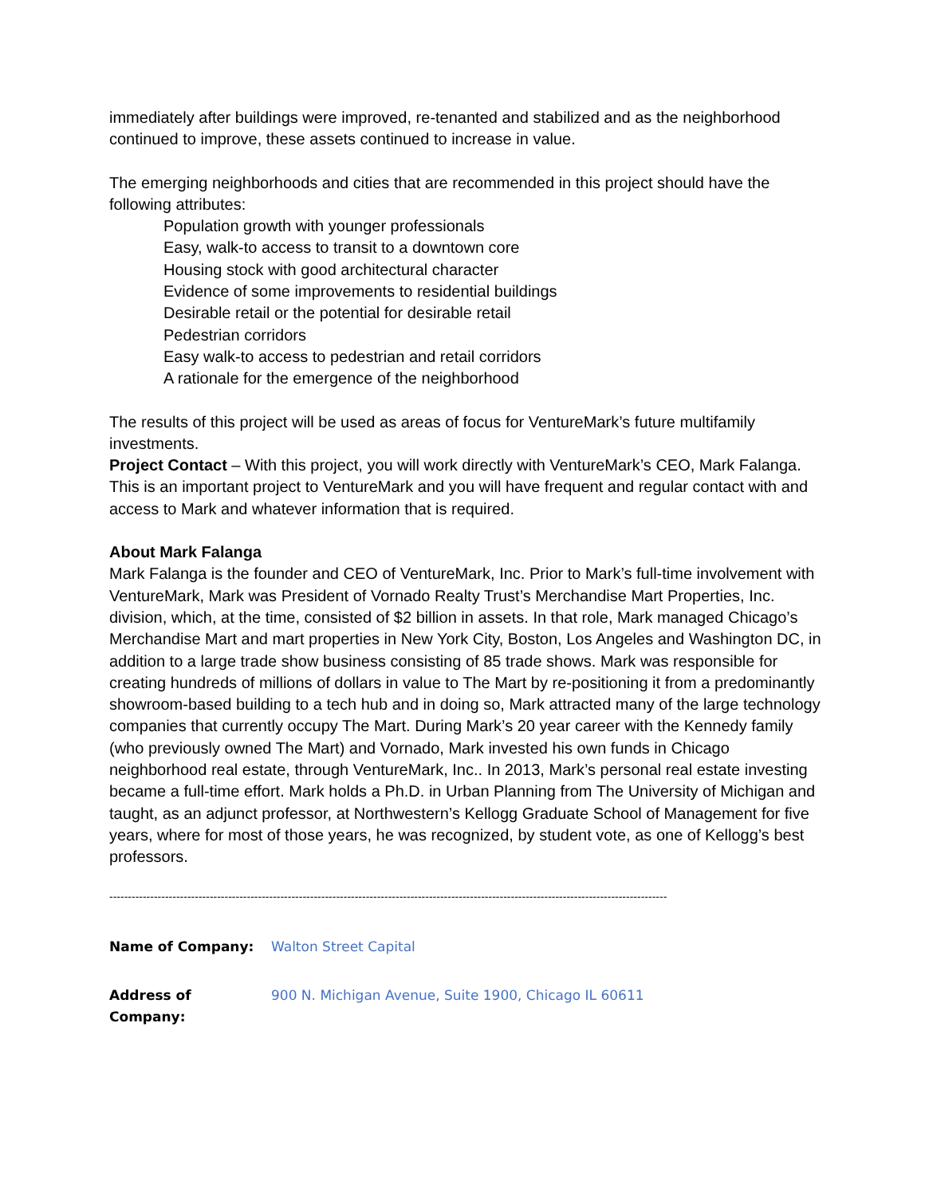immediately after buildings were improved, re-tenanted and stabilized and as the neighborhood continued to improve, these assets continued to increase in value.
The emerging neighborhoods and cities that are recommended in this project should have the following attributes:
Population growth with younger professionals
Easy, walk-to access to transit to a downtown core
Housing stock with good architectural character
Evidence of some improvements to residential buildings
Desirable retail or the potential for desirable retail
Pedestrian corridors
Easy walk-to access to pedestrian and retail corridors
A rationale for the emergence of the neighborhood
The results of this project will be used as areas of focus for VentureMark’s future multifamily investments.
Project Contact – With this project, you will work directly with VentureMark’s CEO, Mark Falanga. This is an important project to VentureMark and you will have frequent and regular contact with and access to Mark and whatever information that is required.
About Mark Falanga
Mark Falanga is the founder and CEO of VentureMark, Inc. Prior to Mark’s full-time involvement with VentureMark, Mark was President of Vornado Realty Trust’s Merchandise Mart Properties, Inc. division, which, at the time, consisted of $2 billion in assets. In that role, Mark managed Chicago’s Merchandise Mart and mart properties in New York City, Boston, Los Angeles and Washington DC, in addition to a large trade show business consisting of 85 trade shows. Mark was responsible for creating hundreds of millions of dollars in value to The Mart by re-positioning it from a predominantly showroom-based building to a tech hub and in doing so, Mark attracted many of the large technology companies that currently occupy The Mart. During Mark’s 20 year career with the Kennedy family (who previously owned The Mart) and Vornado, Mark invested his own funds in Chicago neighborhood real estate, through VentureMark, Inc.. In 2013, Mark’s personal real estate investing became a full-time effort. Mark holds a Ph.D. in Urban Planning from The University of Michigan and taught, as an adjunct professor, at Northwestern’s Kellogg Graduate School of Management for five years, where for most of those years, he was recognized, by student vote, as one of Kellogg’s best professors.
------------------------------------------------------------------------------------------------------------------------------------------------------
Name of Company: Walton Street Capital
Address of Company: 900 N. Michigan Avenue, Suite 1900, Chicago IL 60611